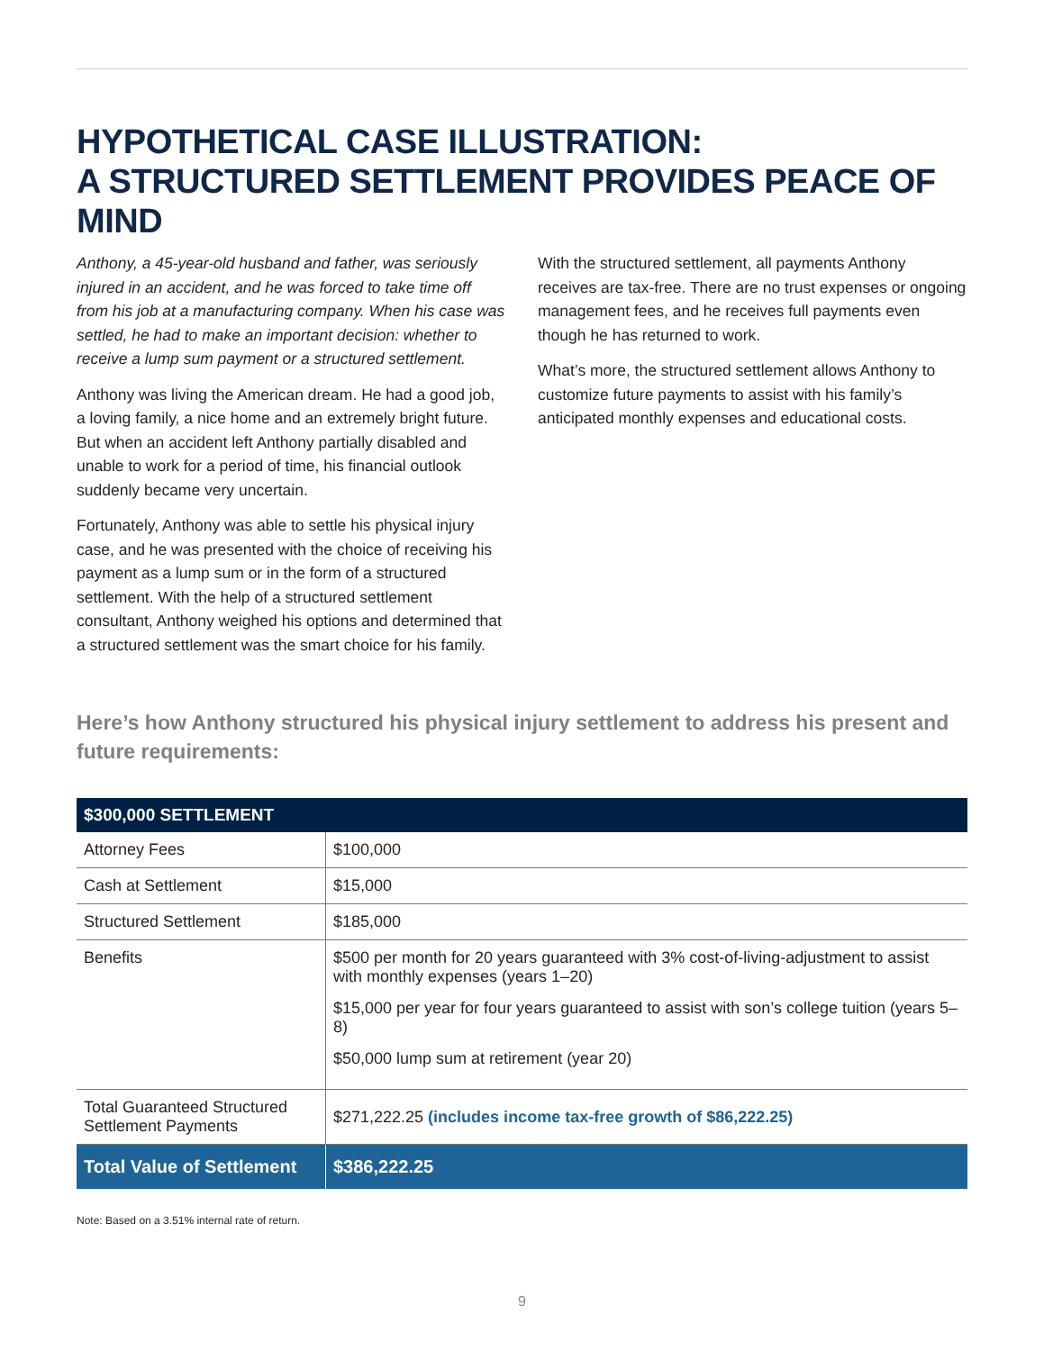HYPOTHETICAL CASE ILLUSTRATION:
A STRUCTURED SETTLEMENT PROVIDES PEACE OF MIND
Anthony, a 45-year-old husband and father, was seriously injured in an accident, and he was forced to take time off from his job at a manufacturing company. When his case was settled, he had to make an important decision: whether to receive a lump sum payment or a structured settlement.
Anthony was living the American dream. He had a good job, a loving family, a nice home and an extremely bright future. But when an accident left Anthony partially disabled and unable to work for a period of time, his financial outlook suddenly became very uncertain.
Fortunately, Anthony was able to settle his physical injury case, and he was presented with the choice of receiving his payment as a lump sum or in the form of a structured settlement. With the help of a structured settlement consultant, Anthony weighed his options and determined that a structured settlement was the smart choice for his family.
With the structured settlement, all payments Anthony receives are tax-free. There are no trust expenses or ongoing management fees, and he receives full payments even though he has returned to work.
What’s more, the structured settlement allows Anthony to customize future payments to assist with his family’s anticipated monthly expenses and educational costs.
Here’s how Anthony structured his physical injury settlement to address his present and future requirements:
| $300,000 SETTLEMENT | |
| --- | --- |
| Attorney Fees | $100,000 |
| Cash at Settlement | $15,000 |
| Structured Settlement | $185,000 |
| Benefits | $500 per month for 20 years guaranteed with 3% cost-of-living-adjustment to assist with monthly expenses (years 1–20) $15,000 per year for four years guaranteed to assist with son’s college tuition (years 5–8) $50,000 lump sum at retirement (year 20) |
| Total Guaranteed Structured Settlement Payments | $271,222.25 (includes income tax-free growth of $86,222.25) |
| Total Value of Settlement | $386,222.25 |
Note: Based on a 3.51% internal rate of return.
9